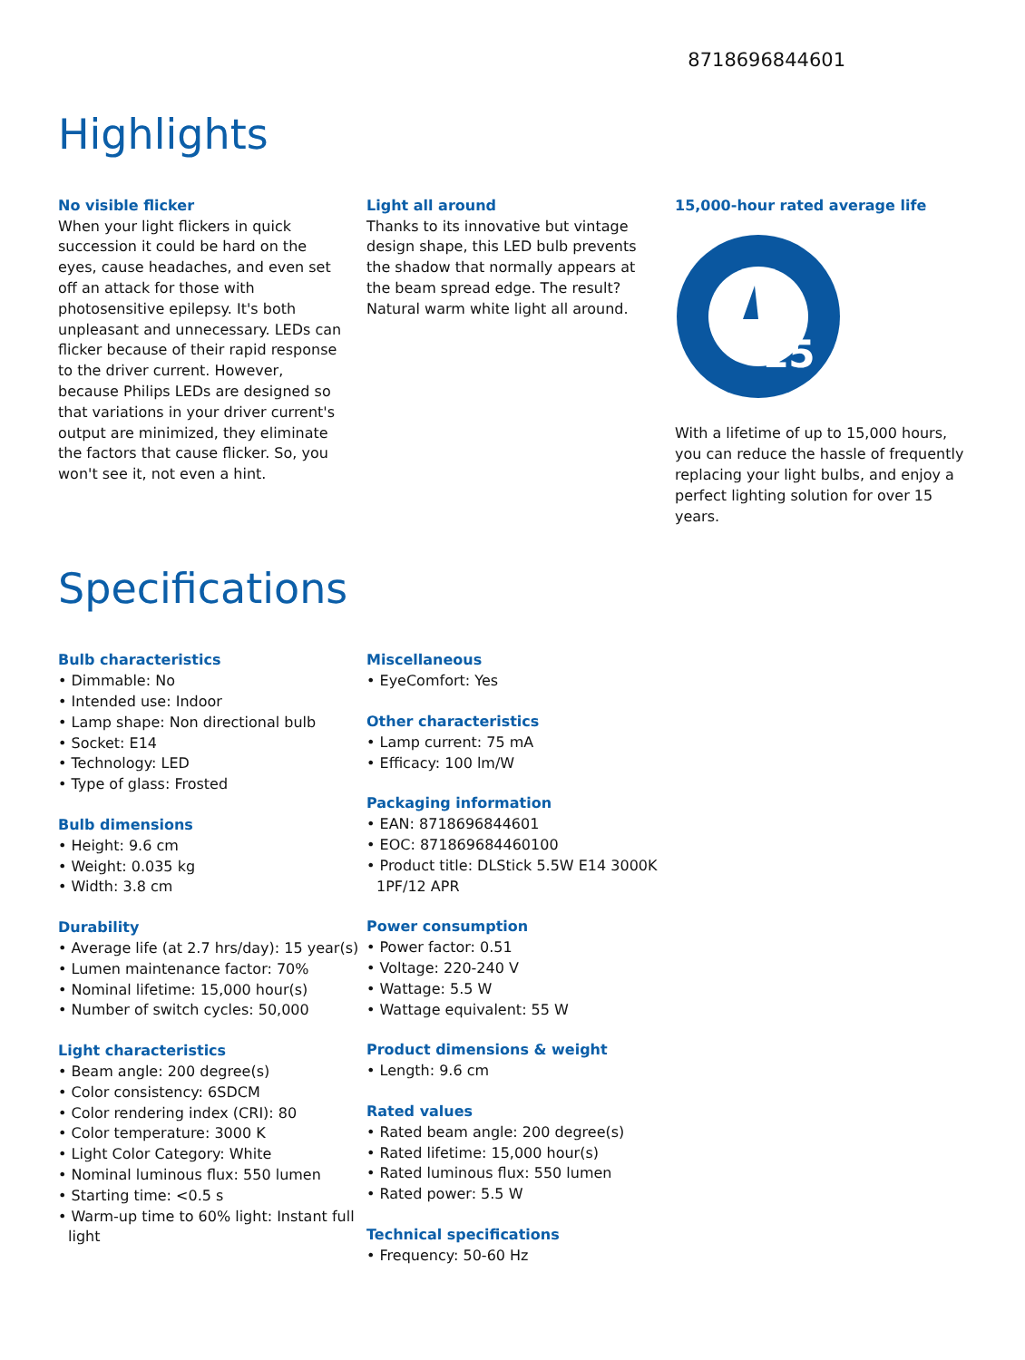8718696844601
Highlights
No visible flicker
When your light flickers in quick succession it could be hard on the eyes, cause headaches, and even set off an attack for those with photosensitive epilepsy. It's both unpleasant and unnecessary. LEDs can flicker because of their rapid response to the driver current. However, because Philips LEDs are designed so that variations in your driver current's output are minimized, they eliminate the factors that cause flicker. So, you won't see it, not even a hint.
Light all around
Thanks to its innovative but vintage design shape, this LED bulb prevents the shadow that normally appears at the beam spread edge. The result? Natural warm white light all around.
15,000-hour rated average life
15
With a lifetime of up to 15,000 hours, you can reduce the hassle of frequently replacing your light bulbs, and enjoy a perfect lighting solution for over 15 years.
Specifications
Bulb characteristics
• Dimmable: No
• Intended use: Indoor
• Lamp shape: Non directional bulb
• Socket: E14
• Technology: LED
• Type of glass: Frosted
Bulb dimensions
• Height: 9.6 cm
• Weight: 0.035 kg
• Width: 3.8 cm
Durability
• Average life (at 2.7 hrs/day): 15 year(s)
• Lumen maintenance factor: 70%
• Nominal lifetime: 15,000 hour(s)
• Number of switch cycles: 50,000
Light characteristics
• Beam angle: 200 degree(s)
• Color consistency: 6SDCM
• Color rendering index (CRI): 80
• Color temperature: 3000 K
• Light Color Category: White
• Nominal luminous flux: 550 lumen
• Starting time: <0.5 s
• Warm-up time to 60% light: Instant full light
Miscellaneous
• EyeComfort: Yes
Other characteristics
• Lamp current: 75 mA
• Efficacy: 100 lm/W
Packaging information
• EAN: 8718696844601
• EOC: 871869684460100
• Product title: DLStick 5.5W E14 3000K 1PF/12 APR
Power consumption
• Power factor: 0.51
• Voltage: 220-240 V
• Wattage: 5.5 W
• Wattage equivalent: 55 W
Product dimensions & weight
• Length: 9.6 cm
Rated values
• Rated beam angle: 200 degree(s)
• Rated lifetime: 15,000 hour(s)
• Rated luminous flux: 550 lumen
• Rated power: 5.5 W
Technical specifications
• Frequency: 50-60 Hz